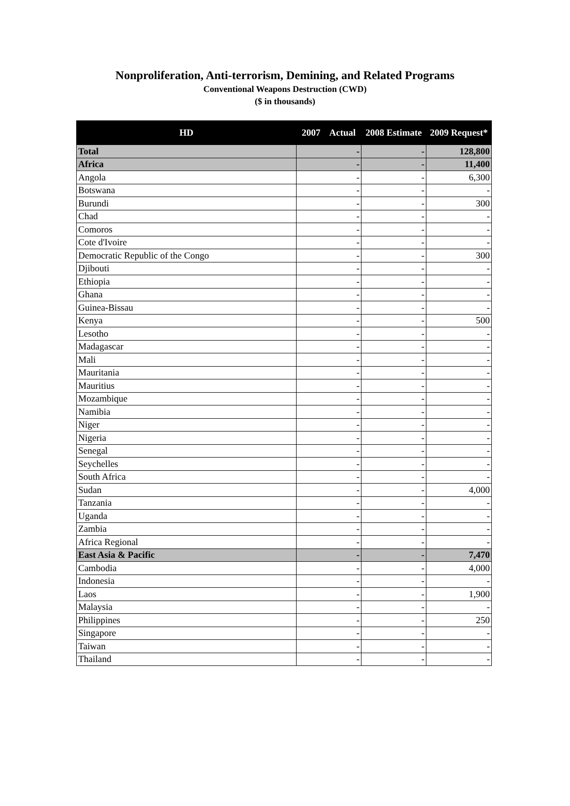Nonproliferation, Anti-terrorism, Demining, and Related Programs
Conventional Weapons Destruction (CWD)
($ in thousands)
| HD | 2007 Actual | 2008 Estimate | 2009 Request* |
| --- | --- | --- | --- |
| Total | - | - | 128,800 |
| Africa | - | - | 11,400 |
| Angola | - | - | 6,300 |
| Botswana | - | - | - |
| Burundi | - | - | 300 |
| Chad | - | - | - |
| Comoros | - | - | - |
| Cote d'Ivoire | - | - | - |
| Democratic Republic of the Congo | - | - | 300 |
| Djibouti | - | - | - |
| Ethiopia | - | - | - |
| Ghana | - | - | - |
| Guinea-Bissau | - | - | - |
| Kenya | - | - | 500 |
| Lesotho | - | - | - |
| Madagascar | - | - | - |
| Mali | - | - | - |
| Mauritania | - | - | - |
| Mauritius | - | - | - |
| Mozambique | - | - | - |
| Namibia | - | - | - |
| Niger | - | - | - |
| Nigeria | - | - | - |
| Senegal | - | - | - |
| Seychelles | - | - | - |
| South Africa | - | - | - |
| Sudan | - | - | 4,000 |
| Tanzania | - | - | - |
| Uganda | - | - | - |
| Zambia | - | - | - |
| Africa Regional | - | - | - |
| East Asia & Pacific | - | - | 7,470 |
| Cambodia | - | - | 4,000 |
| Indonesia | - | - | - |
| Laos | - | - | 1,900 |
| Malaysia | - | - | - |
| Philippines | - | - | 250 |
| Singapore | - | - | - |
| Taiwan | - | - | - |
| Thailand | - | - | - |